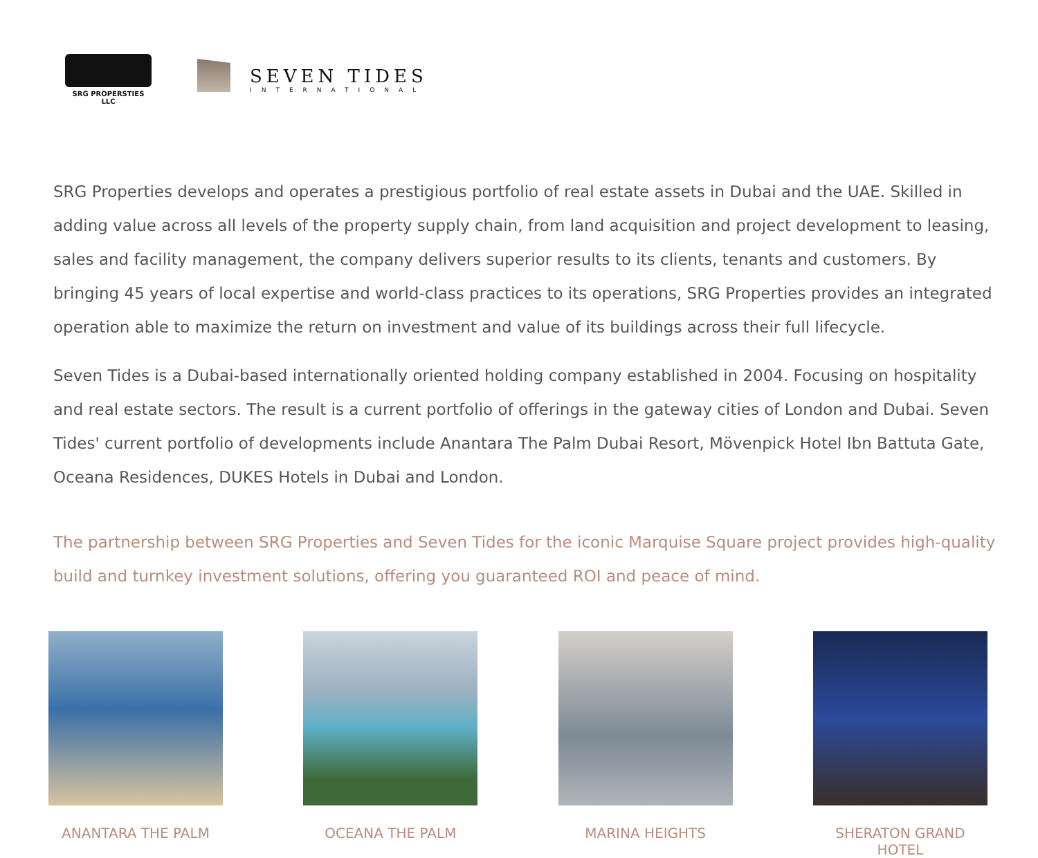SRG PROPERSTIES LLC
SEVEN TIDES
INTERNATIONAL
SRG Properties develops and operates a prestigious portfolio of real estate assets in Dubai and the UAE. Skilled in adding value across all levels of the property supply chain, from land acquisition and project development to leasing, sales and facility management, the company delivers superior results to its clients, tenants and customers. By bringing 45 years of local expertise and world-class practices to its operations, SRG Properties provides an integrated operation able to maximize the return on investment and value of its buildings across their full lifecycle.
Seven Tides is a Dubai-based internationally oriented holding company established in 2004. Focusing on hospitality and real estate sectors. The result is a current portfolio of offerings in the gateway cities of London and Dubai. Seven Tides' current portfolio of developments include Anantara The Palm Dubai Resort, Mövenpick Hotel Ibn Battuta Gate, Oceana Residences, DUKES Hotels in Dubai and London.
The partnership between SRG Properties and Seven Tides for the iconic Marquise Square project provides high-quality build and turnkey investment solutions, offering you guaranteed ROI and peace of mind.
ANANTARA THE PALM OCEANA THE PALM MARINA HEIGHTS SHERATON GRAND HOTEL